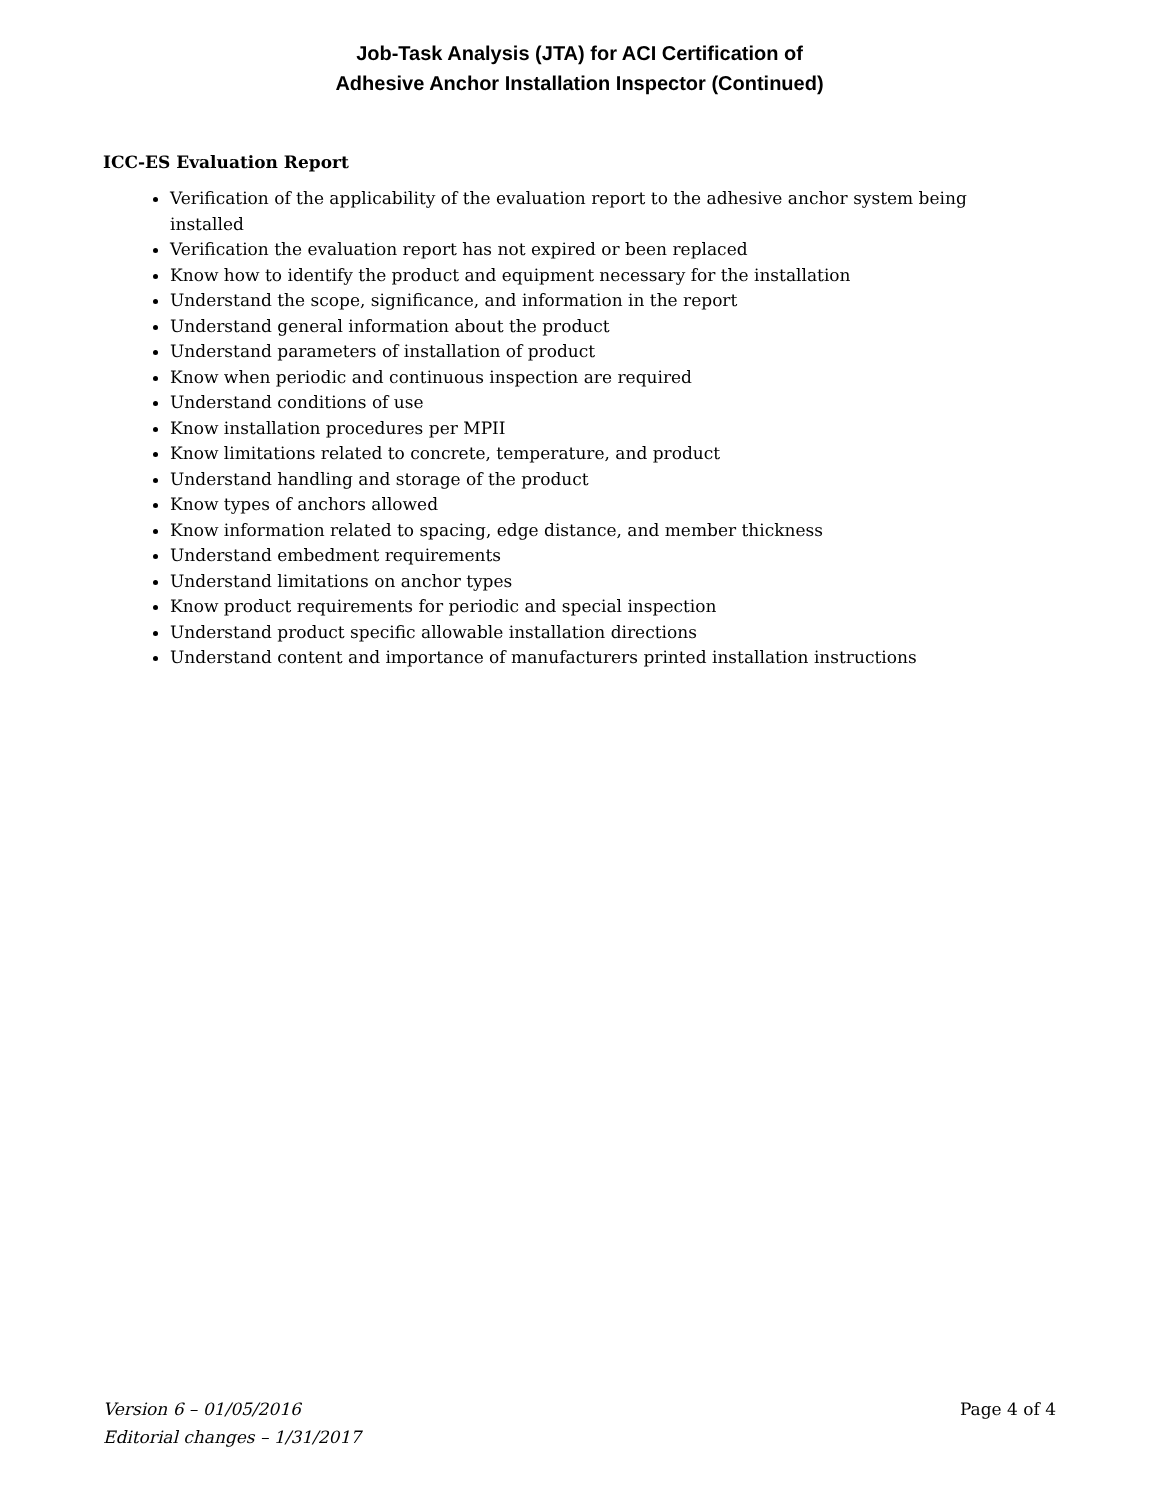Job-Task Analysis (JTA) for ACI Certification of
Adhesive Anchor Installation Inspector (Continued)
ICC-ES Evaluation Report
Verification of the applicability of the evaluation report to the adhesive anchor system being installed
Verification the evaluation report has not expired or been replaced
Know how to identify the product and equipment necessary for the installation
Understand the scope, significance, and information in the report
Understand general information about the product
Understand parameters of installation of product
Know when periodic and continuous inspection are required
Understand conditions of use
Know installation procedures per MPII
Know limitations related to concrete, temperature, and product
Understand handling and storage of the product
Know types of anchors allowed
Know information related to spacing, edge distance, and member thickness
Understand embedment requirements
Understand limitations on anchor types
Know product requirements for periodic and special inspection
Understand product specific allowable installation directions
Understand content and importance of manufacturers printed installation instructions
Version 6 – 01/05/2016
Editorial changes – 1/31/2017
Page 4 of 4